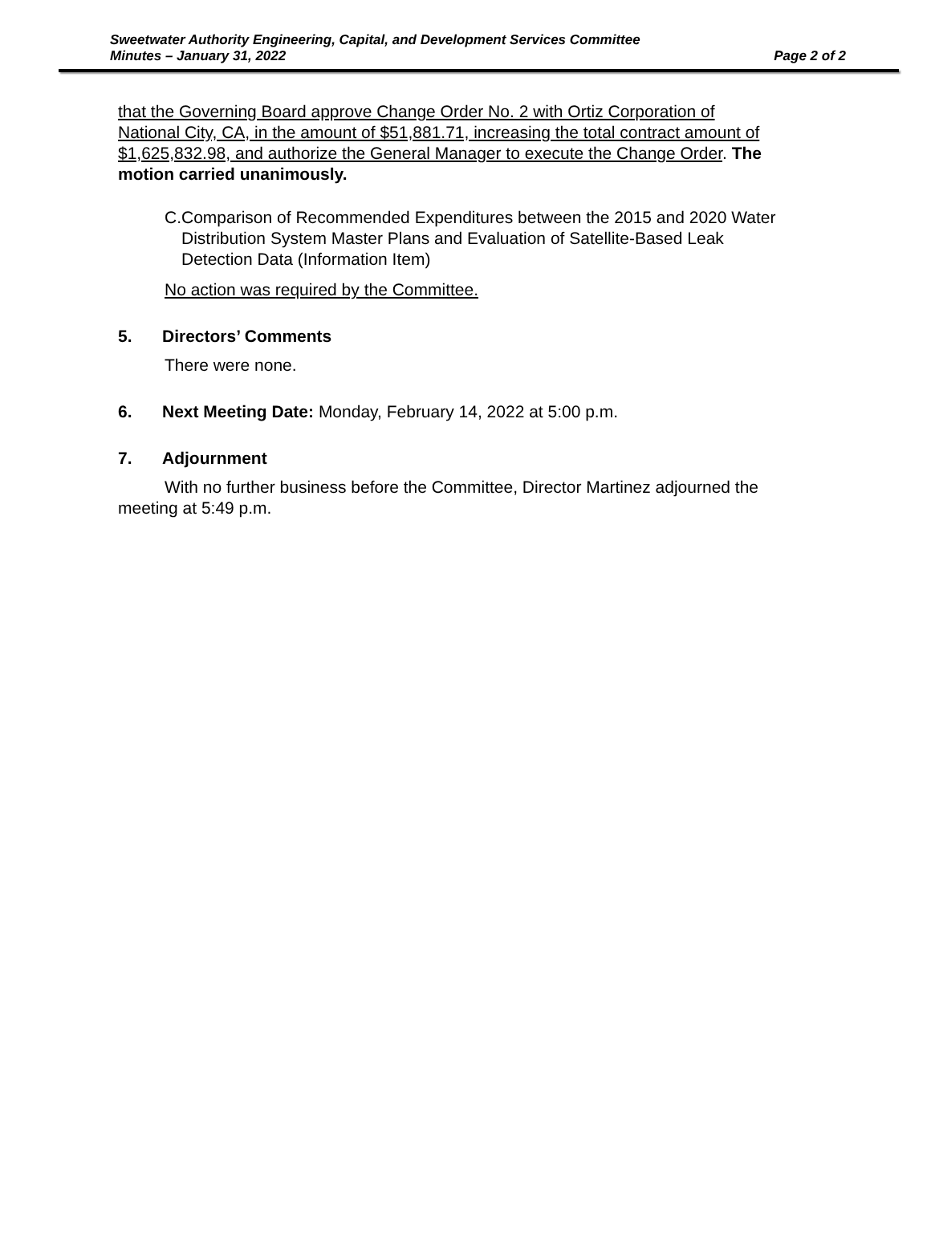Sweetwater Authority Engineering, Capital, and Development Services Committee
Minutes – January 31, 2022 Page 2 of 2
that the Governing Board approve Change Order No. 2 with Ortiz Corporation of National City, CA, in the amount of $51,881.71, increasing the total contract amount of $1,625,832.98, and authorize the General Manager to execute the Change Order. The motion carried unanimously.
C. Comparison of Recommended Expenditures between the 2015 and 2020 Water Distribution System Master Plans and Evaluation of Satellite-Based Leak Detection Data (Information Item)
No action was required by the Committee.
5. Directors’ Comments
There were none.
6. Next Meeting Date: Monday, February 14, 2022 at 5:00 p.m.
7. Adjournment
With no further business before the Committee, Director Martinez adjourned the meeting at 5:49 p.m.